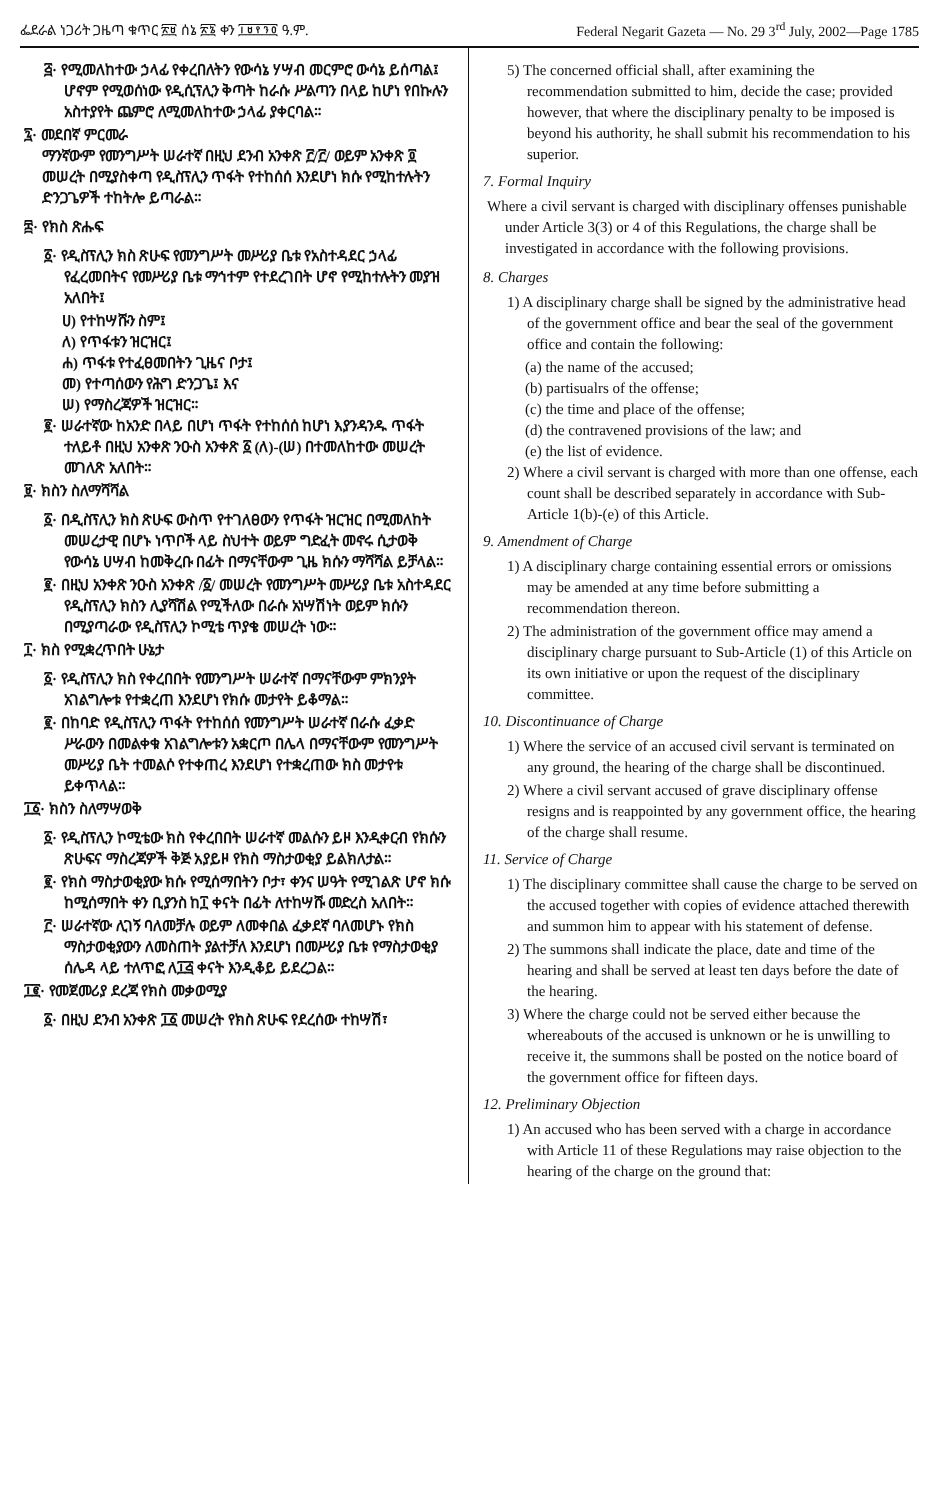ፌደራል ነጋሪት ጋዜጣ ቁጥር ፳፱ ሰኔ ፳፮ ቀን ፲፱፻፺፬ ዓ.ም. Federal Negarit Gazeta — No. 29 3<sup>rd</sup> July, 2002—Page 1785
፭· የሚመለከተው ኃላፊ የቀረበለትን የውሳኔ ሃሣብ መርምሮ ውሳኔ ይሰጣል፤ ሆኖም የሚወሰነው የዲሲፕሊን ቅጣት ከራሱ ሥልጣን በላይ ከሆነ የበኩሉን አስተያየት ጨምሮ ለሚመለከተው ኃላፊ ያቀርባል።
፯· መደበኛ ምርመራ
ማንኛውም የመንግሥት ሠራተኛ በዚህ ደንብ አንቀጽ ፫/፫/ ወይም አንቀጽ ፬ መሠረት በሚያስቀጣ የዲስፕሊን ጥፋት የተከሰሰ እንደሆነ ክሱ የሚከተሉትን ድንጋጌዎች ተከትሎ ይጣራል።
፰· የክስ ጽሑፍ
፩· የዲስፕሊን ክስ ጽሁፍ የመንግሥት መሥሪያ ቤቱ የአስተዳደር ኃላፊ የፈረመበትና የመሥሪያ ቤቱ ማኅተም የተደረገበት ሆኖ የሚከተሉትን መያዝ አለበት፤
ሀ) የተከሣሹን ስም፤
ለ) የጥፋቱን ዝርዝር፤
ሐ) ጥፋቱ የተፈፀመበትን ጊዜና ቦታ፤
መ) የተጣሰውን የሕግ ድንጋጌ፤ እና
ሠ) የማስረጃዎች ዝርዝር።
፪· ሠራተኛው ከአንድ በላይ በሆነ ጥፋት የተከሰሰ ከሆነ እያንዳንዱ ጥፋት ተለይቶ በዚህ አንቀጽ ንዑስ አንቀጽ ፩ (ለ)-(ሠ) በተመለከተው መሠረት መገለጽ አለበት።
፱· ክስን ስለማሻሻል
፩· በዲስፕሊን ክስ ጽሁፍ ውስጥ የተገለፀውን የጥፋት ዝርዝር በሚመለከት መሠረታዊ በሆኑ ነጥቦች ላይ ስህተት ወይም ግድፈት መኖሩ ሲታወቅ የውሳኔ ሀሣብ ከመቅረቡ በፊት በማናቸውም ጊዜ ክሱን ማሻሻል ይቻላል።
፪· በዚህ አንቀጽ ንዑስ አንቀጽ /፩/ መሠረት የመንግሥት መሥሪያ ቤቱ አስተዳደር የዲስፕሊን ክስን ሊያሻሽል የሚችለው በራሱ አነሣሽነት ወይም ክሱን በሚያጣራው የዲስፕሊን ኮሚቴ ጥያቄ መሠረት ነው።
፲· ክስ የሚቋረጥበት ሁኔታ
፩· የዲስፕሊን ክስ የቀረበበት የመንግሥት ሠራተኛ በማናቸውም ምክንያት አገልግሎቱ የተቋረጠ እንደሆነ የክሱ መታየት ይቆማል።
፪· በከባድ የዲስፕሊን ጥፋት የተከሰሰ የመንግሥት ሠራተኛ በራሱ ፈቃድ ሥራውን በመልቀቁ አገልግሎቱን አቋርጦ በሌላ በማናቸውም የመንግሥት መሥሪያ ቤት ተመልሶ የተቀጠረ እንደሆነ የተቋረጠው ክስ መታየቱ ይቀጥላል።
፲፩· ክስን ስለማሣወቅ
፩· የዲስፕሊን ኮሚቴው ክስ የቀረበበት ሠራተኛ መልሱን ይዞ እንዲቀርብ የክሱን ጽሁፍና ማስረጃዎች ቅጅ አያይዞ የክስ ማስታወቂያ ይልክለታል።
፪· የክስ ማስታወቂያው ክሱ የሚሰማበትን ቦታ፣ ቀንና ሠዓት የሚገልጽ ሆኖ ክሱ ከሚሰማበት ቀን ቢያንስ ከ፲ ቀናት በፊት ለተከሣሹ መድረስ አለበት።
፫· ሠራተኛው ሊገኝ ባለመቻሉ ወይም ለመቀበል ፈቃደኛ ባለመሆኑ የክስ ማስታወቂያውን ለመስጠት ያልተቻለ እንደሆነ በመሥሪያ ቤቱ የማስታወቂያ ሰሌዳ ላይ ተለጥፎ ለ፲፭ ቀናት እንዲቆይ ይደረጋል።
፲፪· የመጀመሪያ ደረጃ የክስ መቃወሚያ
፩· በዚህ ደንብ አንቀጽ ፲፩ መሠረት የክስ ጽሁፍ የደረሰው ተከሣሽ፣
5) The concerned official shall, after examining the recommendation submitted to him, decide the case; provided however, that where the disciplinary penalty to be imposed is beyond his authority, he shall submit his recommendation to his superior.
7. Formal Inquiry
Where a civil servant is charged with disciplinary offenses punishable under Article 3(3) or 4 of this Regulations, the charge shall be investigated in accordance with the following provisions.
8. Charges
1) A disciplinary charge shall be signed by the administrative head of the government office and bear the seal of the government office and contain the following:
(a) the name of the accused;
(b) partisualrs of the offense;
(c) the time and place of the offense;
(d) the contravened provisions of the law; and
(e) the list of evidence.
2) Where a civil servant is charged with more than one offense, each count shall be described separately in accordance with Sub-Article 1(b)-(e) of this Article.
9. Amendment of Charge
1) A disciplinary charge containing essential errors or omissions may be amended at any time before submitting a recommendation thereon.
2) The administration of the government office may amend a disciplinary charge pursuant to Sub-Article (1) of this Article on its own initiative or upon the request of the disciplinary committee.
10. Discontinuance of Charge
1) Where the service of an accused civil servant is terminated on any ground, the hearing of the charge shall be discontinued.
2) Where a civil servant accused of grave disciplinary offense resigns and is reappointed by any government office, the hearing of the charge shall resume.
11. Service of Charge
1) The disciplinary committee shall cause the charge to be served on the accused together with copies of evidence attached therewith and summon him to appear with his statement of defense.
2) The summons shall indicate the place, date and time of the hearing and shall be served at least ten days before the date of the hearing.
3) Where the charge could not be served either because the whereabouts of the accused is unknown or he is unwilling to receive it, the summons shall be posted on the notice board of the government office for fifteen days.
12. Preliminary Objection
1) An accused who has been served with a charge in accordance with Article 11 of these Regulations may raise objection to the hearing of the charge on the ground that: